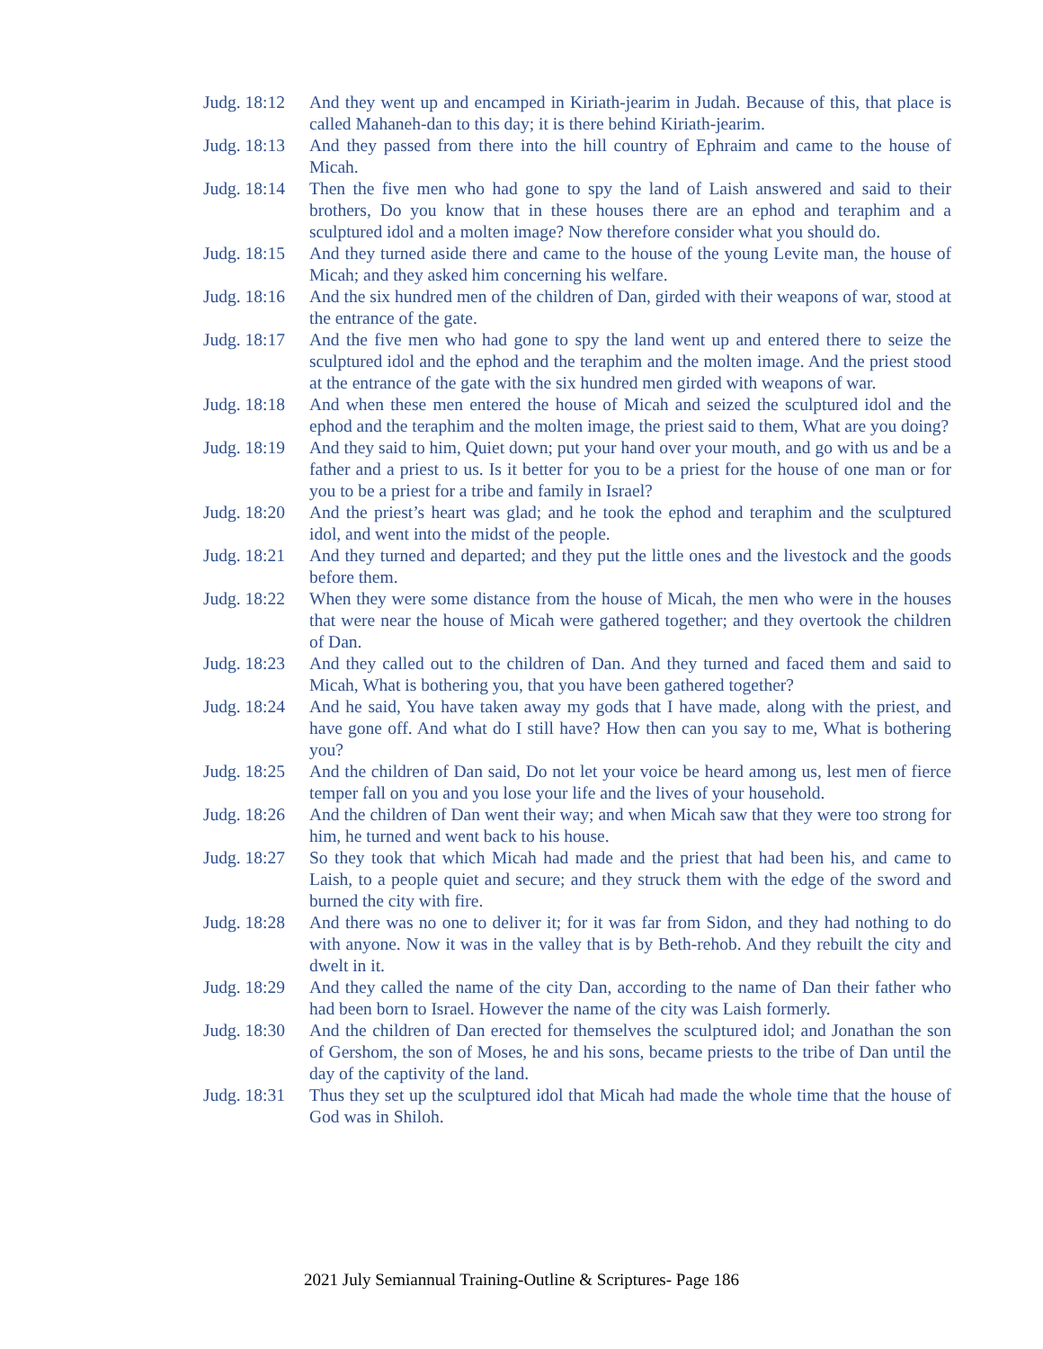| Judg. 18:12 | And they went up and encamped in Kiriath-jearim in Judah. Because of this, that place is called Mahaneh-dan to this day; it is there behind Kiriath-jearim. |
| Judg. 18:13 | And they passed from there into the hill country of Ephraim and came to the house of Micah. |
| Judg. 18:14 | Then the five men who had gone to spy the land of Laish answered and said to their brothers, Do you know that in these houses there are an ephod and teraphim and a sculptured idol and a molten image? Now therefore consider what you should do. |
| Judg. 18:15 | And they turned aside there and came to the house of the young Levite man, the house of Micah; and they asked him concerning his welfare. |
| Judg. 18:16 | And the six hundred men of the children of Dan, girded with their weapons of war, stood at the entrance of the gate. |
| Judg. 18:17 | And the five men who had gone to spy the land went up and entered there to seize the sculptured idol and the ephod and the teraphim and the molten image. And the priest stood at the entrance of the gate with the six hundred men girded with weapons of war. |
| Judg. 18:18 | And when these men entered the house of Micah and seized the sculptured idol and the ephod and the teraphim and the molten image, the priest said to them, What are you doing? |
| Judg. 18:19 | And they said to him, Quiet down; put your hand over your mouth, and go with us and be a father and a priest to us. Is it better for you to be a priest for the house of one man or for you to be a priest for a tribe and family in Israel? |
| Judg. 18:20 | And the priest’s heart was glad; and he took the ephod and teraphim and the sculptured idol, and went into the midst of the people. |
| Judg. 18:21 | And they turned and departed; and they put the little ones and the livestock and the goods before them. |
| Judg. 18:22 | When they were some distance from the house of Micah, the men who were in the houses that were near the house of Micah were gathered together; and they overtook the children of Dan. |
| Judg. 18:23 | And they called out to the children of Dan. And they turned and faced them and said to Micah, What is bothering you, that you have been gathered together? |
| Judg. 18:24 | And he said, You have taken away my gods that I have made, along with the priest, and have gone off. And what do I still have? How then can you say to me, What is bothering you? |
| Judg. 18:25 | And the children of Dan said, Do not let your voice be heard among us, lest men of fierce temper fall on you and you lose your life and the lives of your household. |
| Judg. 18:26 | And the children of Dan went their way; and when Micah saw that they were too strong for him, he turned and went back to his house. |
| Judg. 18:27 | So they took that which Micah had made and the priest that had been his, and came to Laish, to a people quiet and secure; and they struck them with the edge of the sword and burned the city with fire. |
| Judg. 18:28 | And there was no one to deliver it; for it was far from Sidon, and they had nothing to do with anyone. Now it was in the valley that is by Beth-rehob. And they rebuilt the city and dwelt in it. |
| Judg. 18:29 | And they called the name of the city Dan, according to the name of Dan their father who had been born to Israel. However the name of the city was Laish formerly. |
| Judg. 18:30 | And the children of Dan erected for themselves the sculptured idol; and Jonathan the son of Gershom, the son of Moses, he and his sons, became priests to the tribe of Dan until the day of the captivity of the land. |
| Judg. 18:31 | Thus they set up the sculptured idol that Micah had made the whole time that the house of God was in Shiloh. |
2021 July Semiannual Training-Outline & Scriptures- Page 186